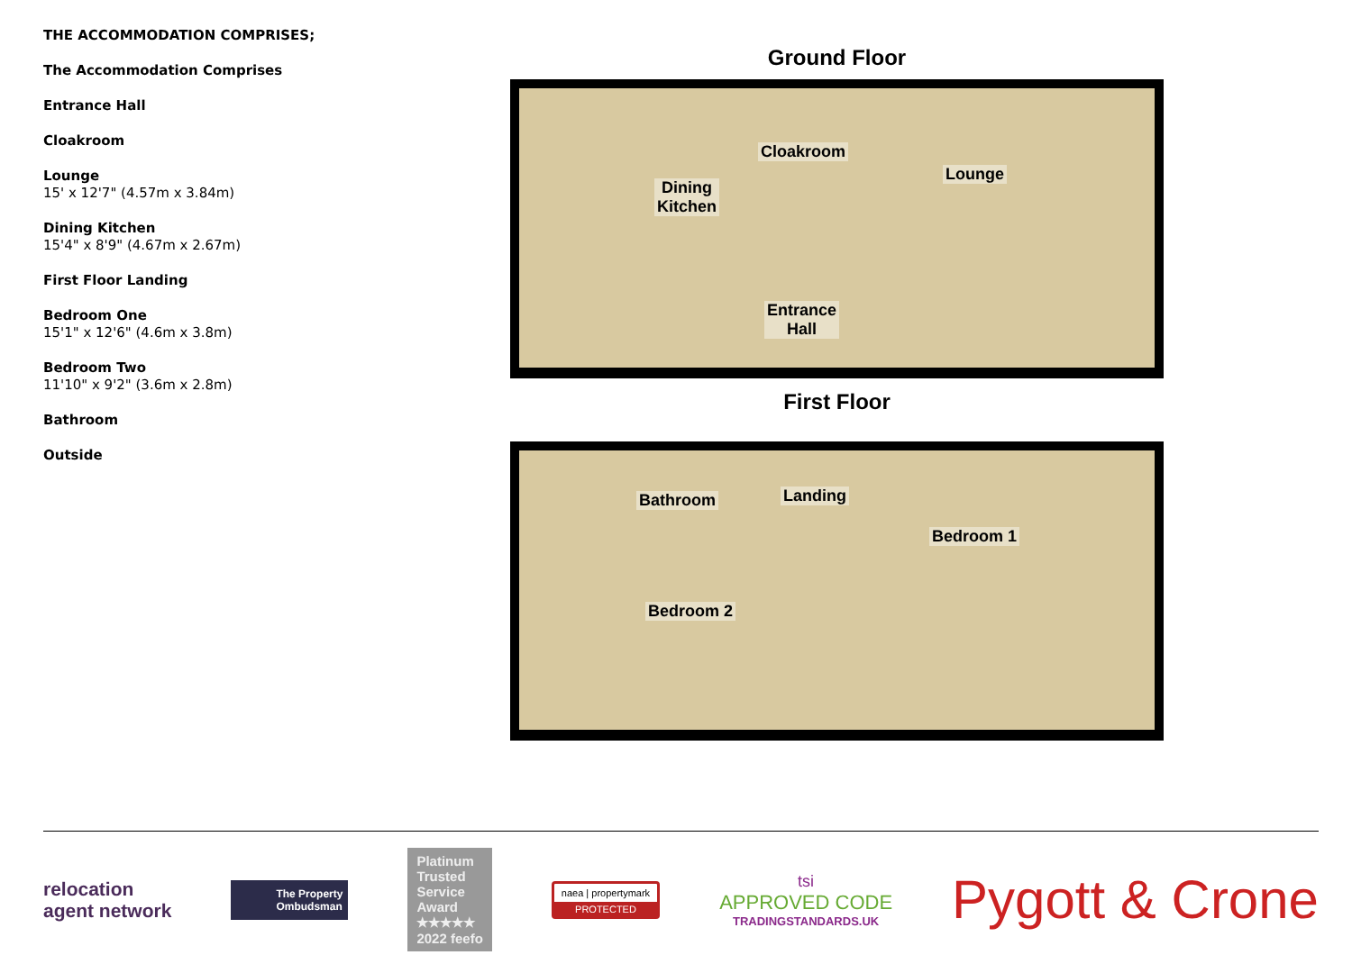THE ACCOMMODATION COMPRISES;
The Accommodation Comprises
Entrance Hall
Cloakroom
Lounge
15' x 12'7" (4.57m x 3.84m)
Dining Kitchen
15'4" x 8'9" (4.67m x 2.67m)
First Floor Landing
Bedroom One
15'1" x 12'6" (4.6m x 3.8m)
Bedroom Two
11'10" x 9'2" (3.6m x 2.8m)
Bathroom
Outside
Ground Floor
Dining
Kitchen
Cloakroom
Lounge
Entrance
Hall
First Floor
Bathroom Landing
Bedroom 1
Bedroom 2
relocation
agent network
The Property
Ombudsman
Platinum
Trusted
Service
Award
★★★★★
2022 feefo
naea | propertymark
PROTECTED
tsi
APPROVED CODE
TRADINGSTANDARDS.UK
Pygott & Crone